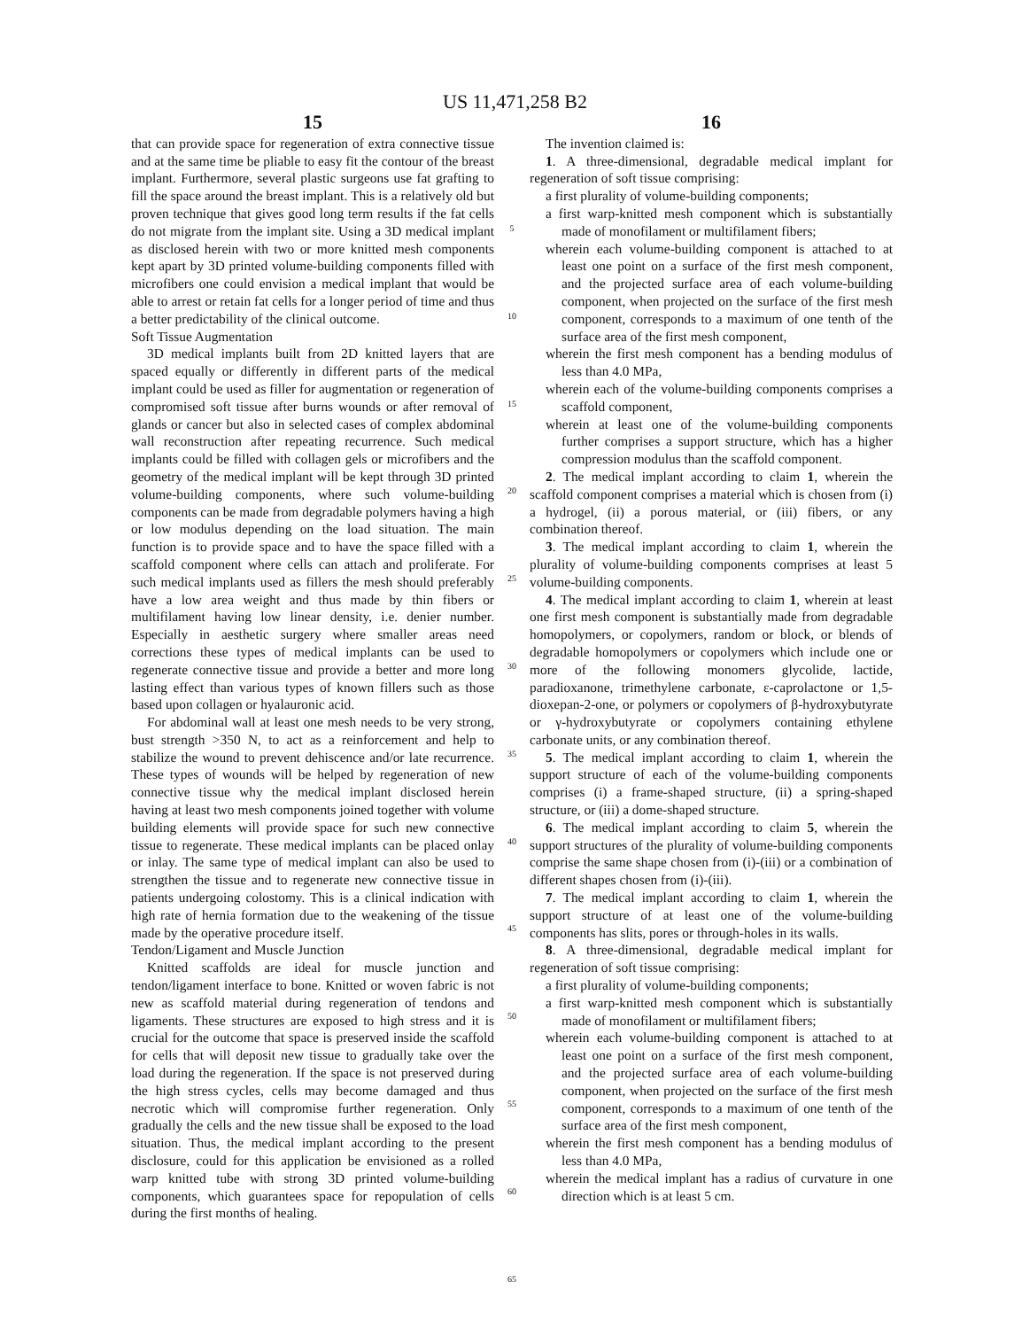US 11,471,258 B2
15
that can provide space for regeneration of extra connective tissue and at the same time be pliable to easy fit the contour of the breast implant. Furthermore, several plastic surgeons use fat grafting to fill the space around the breast implant. This is a relatively old but proven technique that gives good long term results if the fat cells do not migrate from the implant site. Using a 3D medical implant as disclosed herein with two or more knitted mesh components kept apart by 3D printed volume-building components filled with microfibers one could envision a medical implant that would be able to arrest or retain fat cells for a longer period of time and thus a better predictability of the clinical outcome.
Soft Tissue Augmentation
3D medical implants built from 2D knitted layers that are spaced equally or differently in different parts of the medical implant could be used as filler for augmentation or regeneration of compromised soft tissue after burns wounds or after removal of glands or cancer but also in selected cases of complex abdominal wall reconstruction after repeating recurrence. Such medical implants could be filled with collagen gels or microfibers and the geometry of the medical implant will be kept through 3D printed volume-building components, where such volume-building components can be made from degradable polymers having a high or low modulus depending on the load situation. The main function is to provide space and to have the space filled with a scaffold component where cells can attach and proliferate. For such medical implants used as fillers the mesh should preferably have a low area weight and thus made by thin fibers or multifilament having low linear density, i.e. denier number. Especially in aesthetic surgery where smaller areas need corrections these types of medical implants can be used to regenerate connective tissue and provide a better and more long lasting effect than various types of known fillers such as those based upon collagen or hyalauronic acid.
For abdominal wall at least one mesh needs to be very strong, bust strength >350 N, to act as a reinforcement and help to stabilize the wound to prevent dehiscence and/or late recurrence. These types of wounds will be helped by regeneration of new connective tissue why the medical implant disclosed herein having at least two mesh components joined together with volume building elements will provide space for such new connective tissue to regenerate. These medical implants can be placed onlay or inlay. The same type of medical implant can also be used to strengthen the tissue and to regenerate new connective tissue in patients undergoing colostomy. This is a clinical indication with high rate of hernia formation due to the weakening of the tissue made by the operative procedure itself.
Tendon/Ligament and Muscle Junction
Knitted scaffolds are ideal for muscle junction and tendon/ligament interface to bone. Knitted or woven fabric is not new as scaffold material during regeneration of tendons and ligaments. These structures are exposed to high stress and it is crucial for the outcome that space is preserved inside the scaffold for cells that will deposit new tissue to gradually take over the load during the regeneration. If the space is not preserved during the high stress cycles, cells may become damaged and thus necrotic which will compromise further regeneration. Only gradually the cells and the new tissue shall be exposed to the load situation. Thus, the medical implant according to the present disclosure, could for this application be envisioned as a rolled warp knitted tube with strong 3D printed volume-building components, which guarantees space for repopulation of cells during the first months of healing.
5
10
15
20
25
30
35
40
45
50
55
60
65
16
The invention claimed is:
1. A three-dimensional, degradable medical implant for regeneration of soft tissue comprising:
a first plurality of volume-building components;
a first warp-knitted mesh component which is substantially made of monofilament or multifilament fibers;
wherein each volume-building component is attached to at least one point on a surface of the first mesh component, and the projected surface area of each volume-building component, when projected on the surface of the first mesh component, corresponds to a maximum of one tenth of the surface area of the first mesh component,
wherein the first mesh component has a bending modulus of less than 4.0 MPa,
wherein each of the volume-building components comprises a scaffold component,
wherein at least one of the volume-building components further comprises a support structure, which has a higher compression modulus than the scaffold component.
2. The medical implant according to claim 1, wherein the scaffold component comprises a material which is chosen from (i) a hydrogel, (ii) a porous material, or (iii) fibers, or any combination thereof.
3. The medical implant according to claim 1, wherein the plurality of volume-building components comprises at least 5 volume-building components.
4. The medical implant according to claim 1, wherein at least one first mesh component is substantially made from degradable homopolymers, or copolymers, random or block, or blends of degradable homopolymers or copolymers which include one or more of the following monomers glycolide, lactide, paradioxanone, trimethylene carbonate, ε-caprolactone or 1,5-dioxepan-2-one, or polymers or copolymers of β-hydroxybutyrate or γ-hydroxybutyrate or copolymers containing ethylene carbonate units, or any combination thereof.
5. The medical implant according to claim 1, wherein the support structure of each of the volume-building components comprises (i) a frame-shaped structure, (ii) a spring-shaped structure, or (iii) a dome-shaped structure.
6. The medical implant according to claim 5, wherein the support structures of the plurality of volume-building components comprise the same shape chosen from (i)-(iii) or a combination of different shapes chosen from (i)-(iii).
7. The medical implant according to claim 1, wherein the support structure of at least one of the volume-building components has slits, pores or through-holes in its walls.
8. A three-dimensional, degradable medical implant for regeneration of soft tissue comprising:
a first plurality of volume-building components;
a first warp-knitted mesh component which is substantially made of monofilament or multifilament fibers;
wherein each volume-building component is attached to at least one point on a surface of the first mesh component, and the projected surface area of each volume-building component, when projected on the surface of the first mesh component, corresponds to a maximum of one tenth of the surface area of the first mesh component,
wherein the first mesh component has a bending modulus of less than 4.0 MPa,
wherein the medical implant has a radius of curvature in one direction which is at least 5 cm.